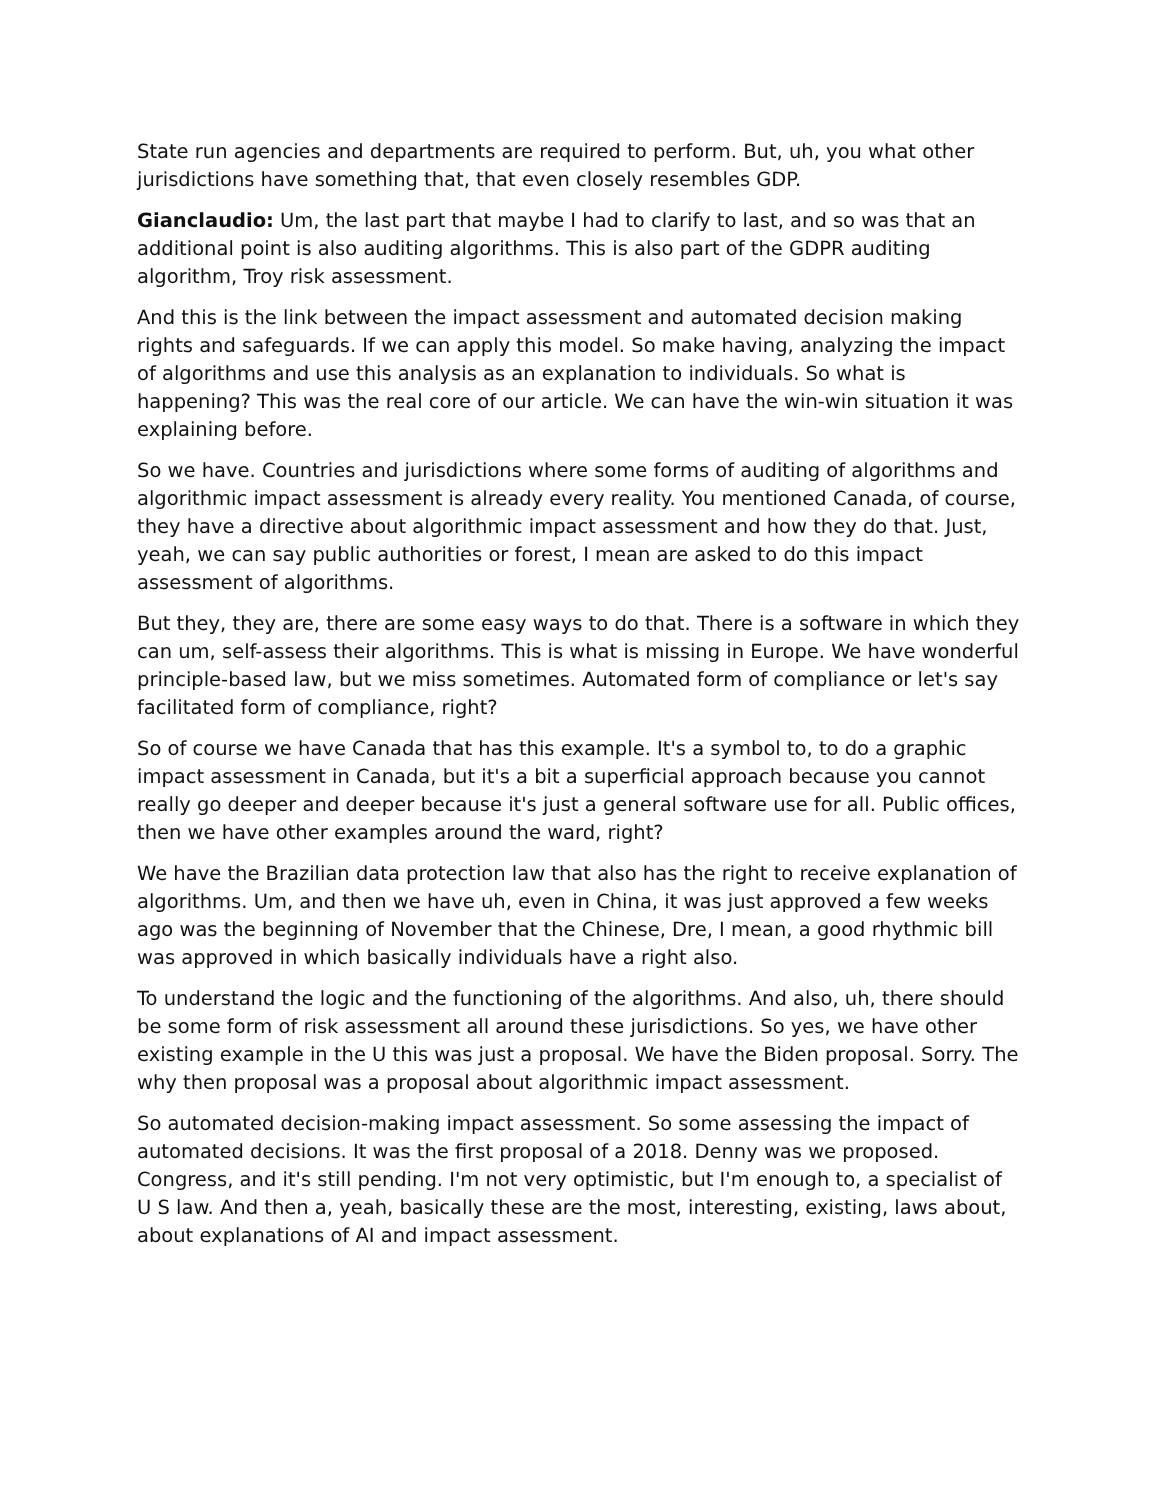State run agencies and departments are required to perform. But, uh, you what other jurisdictions have something that, that even closely resembles GDP.
Gianclaudio: Um, the last part that maybe I had to clarify to last, and so was that an additional point is also auditing algorithms. This is also part of the GDPR auditing algorithm, Troy risk assessment.
And this is the link between the impact assessment and automated decision making rights and safeguards. If we can apply this model. So make having, analyzing the impact of algorithms and use this analysis as an explanation to individuals. So what is happening? This was the real core of our article. We can have the win-win situation it was explaining before.
So we have. Countries and jurisdictions where some forms of auditing of algorithms and algorithmic impact assessment is already every reality. You mentioned Canada, of course, they have a directive about algorithmic impact assessment and how they do that. Just, yeah, we can say public authorities or forest, I mean are asked to do this impact assessment of algorithms.
But they, they are, there are some easy ways to do that. There is a software in which they can um, self-assess their algorithms. This is what is missing in Europe. We have wonderful principle-based law, but we miss sometimes. Automated form of compliance or let's say facilitated form of compliance, right?
So of course we have Canada that has this example. It's a symbol to, to do a graphic impact assessment in Canada, but it's a bit a superficial approach because you cannot really go deeper and deeper because it's just a general software use for all. Public offices, then we have other examples around the ward, right?
We have the Brazilian data protection law that also has the right to receive explanation of algorithms. Um, and then we have uh, even in China, it was just approved a few weeks ago was the beginning of November that the Chinese, Dre, I mean, a good rhythmic bill was approved in which basically individuals have a right also.
To understand the logic and the functioning of the algorithms. And also, uh, there should be some form of risk assessment all around these jurisdictions. So yes, we have other existing example in the U this was just a proposal. We have the Biden proposal. Sorry. The why then proposal was a proposal about algorithmic impact assessment.
So automated decision-making impact assessment. So some assessing the impact of automated decisions. It was the first proposal of a 2018. Denny was we proposed. Congress, and it's still pending. I'm not very optimistic, but I'm enough to, a specialist of U S law. And then a, yeah, basically these are the most, interesting, existing, laws about, about explanations of AI and impact assessment.